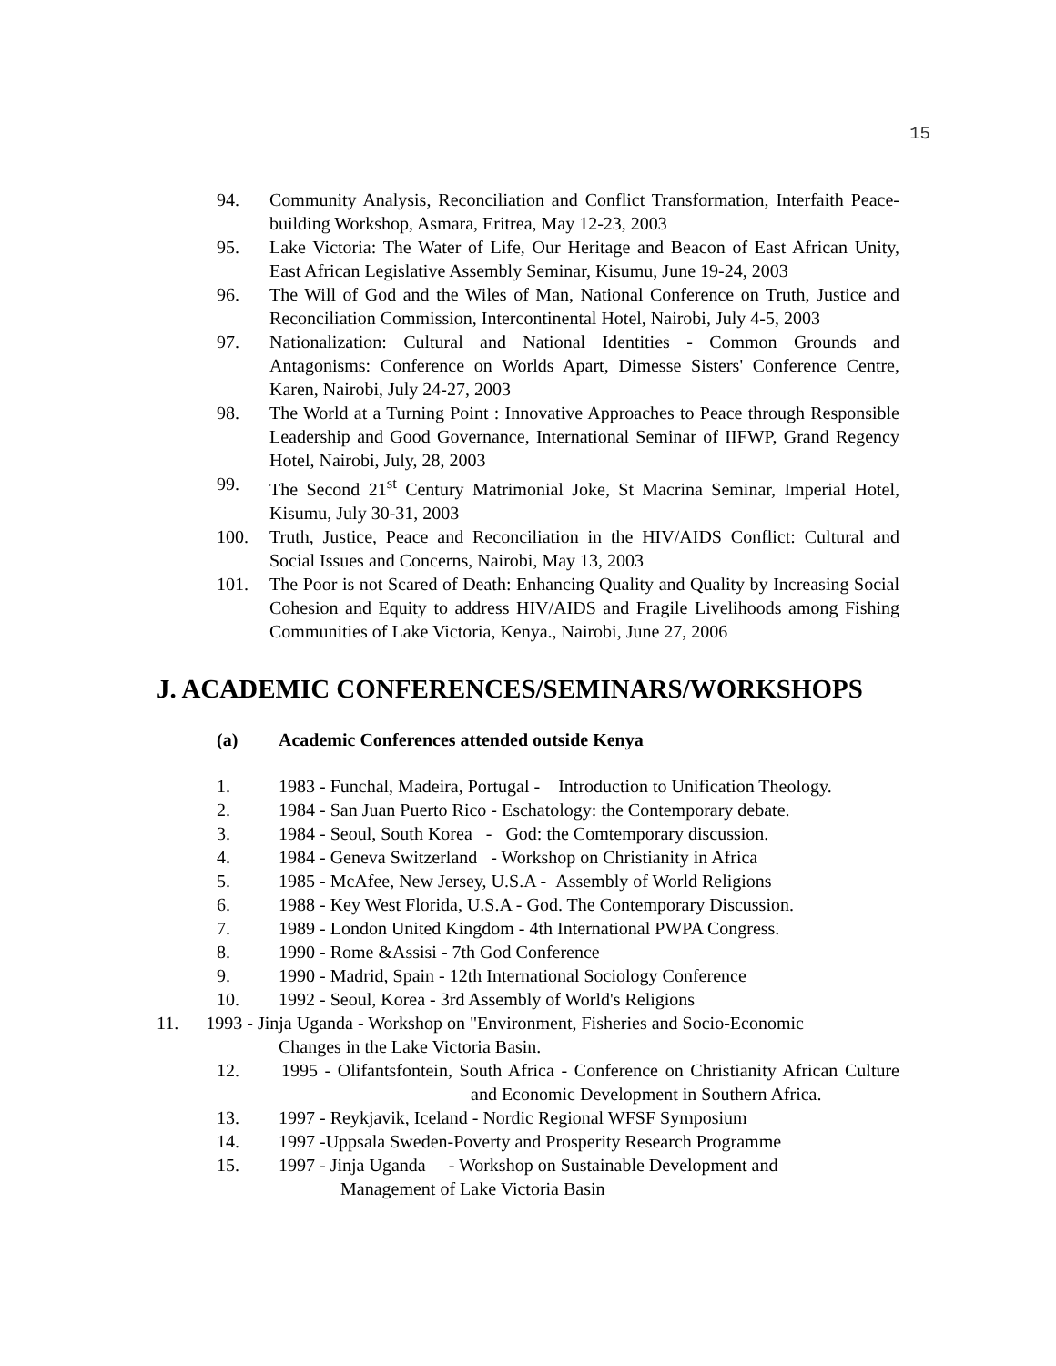15
94. Community Analysis, Reconciliation and Conflict Transformation, Interfaith Peace-building Workshop, Asmara, Eritrea, May 12-23, 2003
95. Lake Victoria: The Water of Life, Our Heritage and Beacon of East African Unity, East African Legislative Assembly Seminar, Kisumu, June 19-24, 2003
96. The Will of God and the Wiles of Man, National Conference on Truth, Justice and Reconciliation Commission, Intercontinental Hotel, Nairobi, July 4-5, 2003
97. Nationalization: Cultural and National Identities - Common Grounds and Antagonisms: Conference on Worlds Apart, Dimesse Sisters' Conference Centre, Karen, Nairobi, July 24-27, 2003
98. The World at a Turning Point : Innovative Approaches to Peace through Responsible Leadership and Good Governance, International Seminar of IIFWP, Grand Regency Hotel, Nairobi, July, 28, 2003
99. The Second 21<sup>st</sup> Century Matrimonial Joke, St Macrina Seminar, Imperial Hotel, Kisumu, July 30-31, 2003
100. Truth, Justice, Peace and Reconciliation in the HIV/AIDS Conflict: Cultural and Social Issues and Concerns, Nairobi, May 13, 2003
101. The Poor is not Scared of Death: Enhancing Quality and Quality by Increasing Social Cohesion and Equity to address HIV/AIDS and Fragile Livelihoods among Fishing Communities of Lake Victoria, Kenya., Nairobi, June 27, 2006
J. ACADEMIC CONFERENCES/SEMINARS/WORKSHOPS
(a) Academic Conferences attended outside Kenya
1. 1983 - Funchal, Madeira, Portugal - Introduction to Unification Theology.
2. 1984 - San Juan Puerto Rico - Eschatology: the Contemporary debate.
3. 1984 - Seoul, South Korea - God: the Comtemporary discussion.
4. 1984 - Geneva Switzerland - Workshop on Christianity in Africa
5. 1985 - McAfee, New Jersey, U.S.A - Assembly of World Religions
6. 1988 - Key West Florida, U.S.A - God. The Contemporary Discussion.
7. 1989 - London United Kingdom - 4th International PWPA Congress.
8. 1990 - Rome &Assisi - 7th God Conference
9. 1990 - Madrid, Spain - 12th International Sociology Conference
10. 1992 - Seoul, Korea - 3rd Assembly of World's Religions
11. 1993 - Jinja Uganda - Workshop on "Environment, Fisheries and Socio-Economic
Changes in the Lake Victoria Basin.
12. 1995 - Olifantsfontein, South Africa - Conference on Christianity African Culture and Economic Development in Southern Africa.
13. 1997 - Reykjavik, Iceland - Nordic Regional WFSF Symposium
14. 1997 -Uppsala Sweden-Poverty and Prosperity Research Programme
15. 1997 - Jinja Uganda - Workshop on Sustainable Development and
Management of Lake Victoria Basin